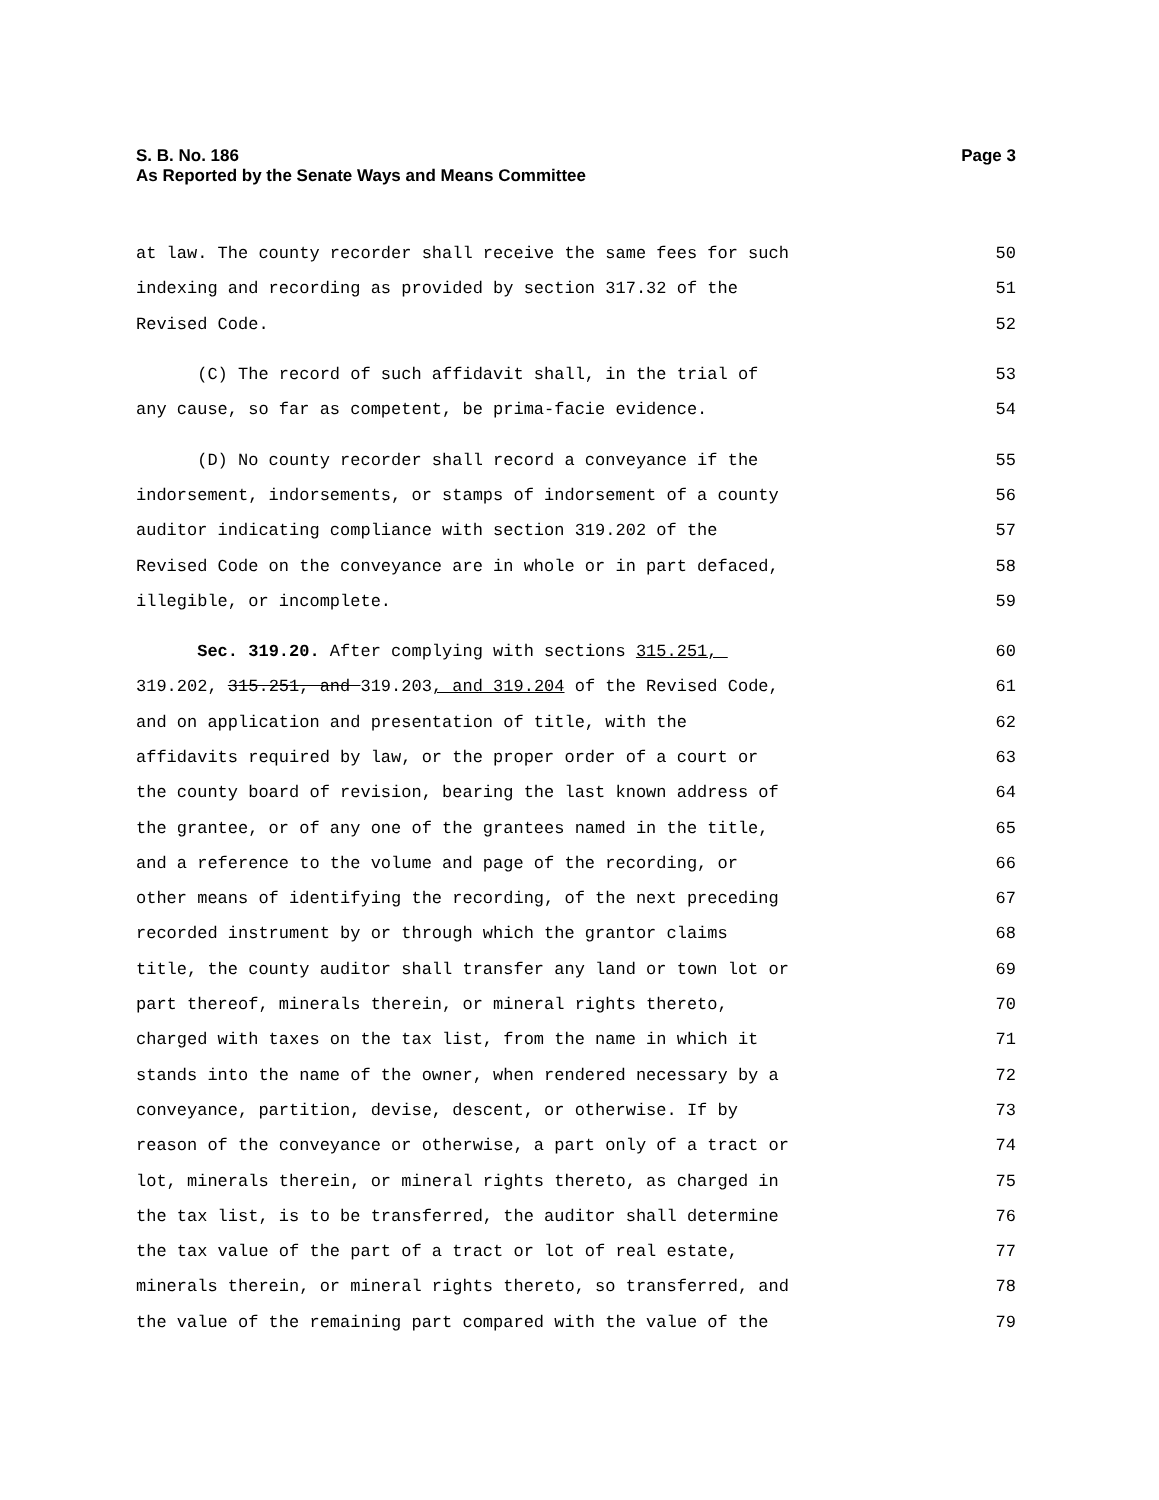S. B. No. 186
As Reported by the Senate Ways and Means Committee
Page 3
at law. The county recorder shall receive the same fees for such 50
indexing and recording as provided by section 317.32 of the 51
Revised Code. 52
(C) The record of such affidavit shall, in the trial of 53
any cause, so far as competent, be prima-facie evidence. 54
(D) No county recorder shall record a conveyance if the 55
indorsement, indorsements, or stamps of indorsement of a county 56
auditor indicating compliance with section 319.202 of the 57
Revised Code on the conveyance are in whole or in part defaced, 58
illegible, or incomplete. 59
Sec. 319.20. After complying with sections 315.251, 60
319.202, 315.251, and 319.203, and 319.204 of the Revised Code, 61
and on application and presentation of title, with the 62
affidavits required by law, or the proper order of a court or 63
the county board of revision, bearing the last known address of 64
the grantee, or of any one of the grantees named in the title, 65
and a reference to the volume and page of the recording, or 66
other means of identifying the recording, of the next preceding 67
recorded instrument by or through which the grantor claims 68
title, the county auditor shall transfer any land or town lot or 69
part thereof, minerals therein, or mineral rights thereto, 70
charged with taxes on the tax list, from the name in which it 71
stands into the name of the owner, when rendered necessary by a 72
conveyance, partition, devise, descent, or otherwise. If by 73
reason of the conveyance or otherwise, a part only of a tract or 74
lot, minerals therein, or mineral rights thereto, as charged in 75
the tax list, is to be transferred, the auditor shall determine 76
the tax value of the part of a tract or lot of real estate, 77
minerals therein, or mineral rights thereto, so transferred, and 78
the value of the remaining part compared with the value of the 79